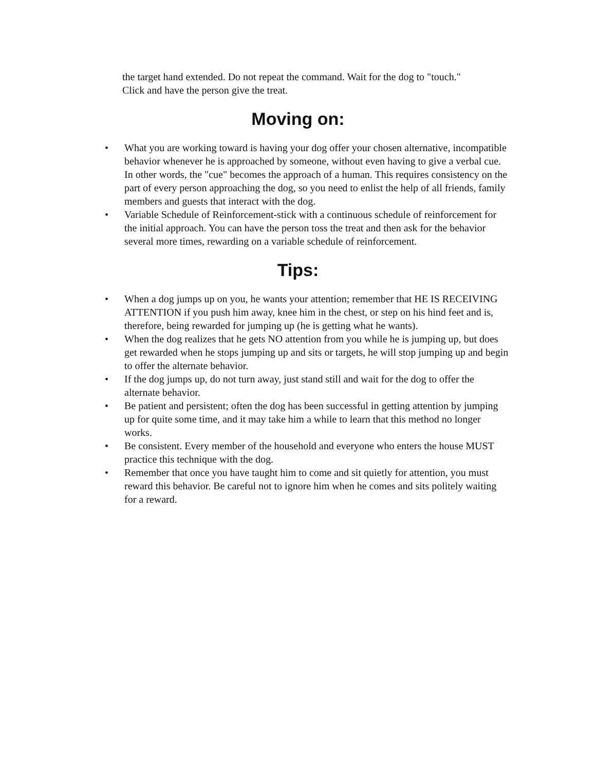the target hand extended. Do not repeat the command. Wait for the dog to "touch." Click and have the person give the treat.
Moving on:
• What you are working toward is having your dog offer your chosen alternative, incompatible behavior whenever he is approached by someone, without even having to give a verbal cue. In other words, the "cue" becomes the approach of a human. This requires consistency on the part of every person approaching the dog, so you need to enlist the help of all friends, family members and guests that interact with the dog.
• Variable Schedule of Reinforcement-stick with a continuous schedule of reinforcement for the initial approach. You can have the person toss the treat and then ask for the behavior several more times, rewarding on a variable schedule of reinforcement.
Tips:
• When a dog jumps up on you, he wants your attention; remember that HE IS RECEIVING ATTENTION if you push him away, knee him in the chest, or step on his hind feet and is, therefore, being rewarded for jumping up (he is getting what he wants).
• When the dog realizes that he gets NO attention from you while he is jumping up, but does get rewarded when he stops jumping up and sits or targets, he will stop jumping up and begin to offer the alternate behavior.
• If the dog jumps up, do not turn away, just stand still and wait for the dog to offer the alternate behavior.
• Be patient and persistent; often the dog has been successful in getting attention by jumping up for quite some time, and it may take him a while to learn that this method no longer works.
• Be consistent. Every member of the household and everyone who enters the house MUST practice this technique with the dog.
• Remember that once you have taught him to come and sit quietly for attention, you must reward this behavior. Be careful not to ignore him when he comes and sits politely waiting for a reward.